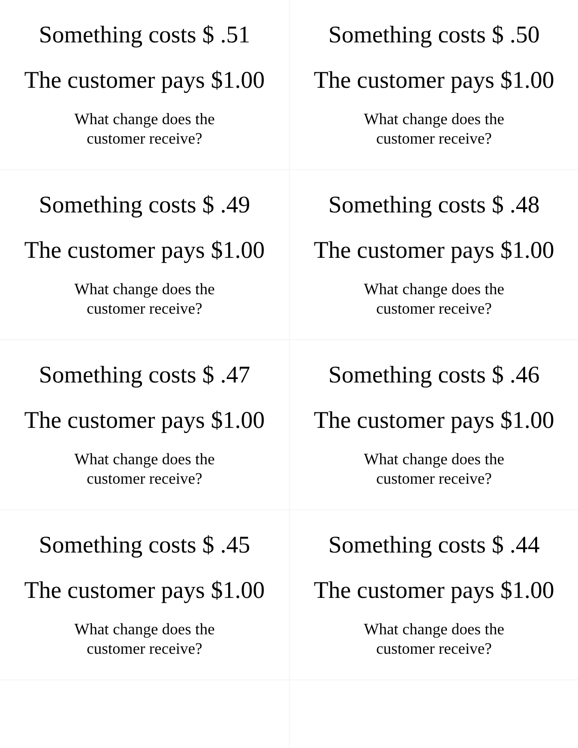| Something costs $ .51 The customer pays $1.00 What change does the customer receive? | Something costs $ .50 The customer pays $1.00 What change does the customer receive? |
| Something costs $ .49 The customer pays $1.00 What change does the customer receive? | Something costs $ .48 The customer pays $1.00 What change does the customer receive? |
| Something costs $ .47 The customer pays $1.00 What change does the customer receive? | Something costs $ .46 The customer pays $1.00 What change does the customer receive? |
| Something costs $ .45 The customer pays $1.00 What change does the customer receive? | Something costs $ .44 The customer pays $1.00 What change does the customer receive? |